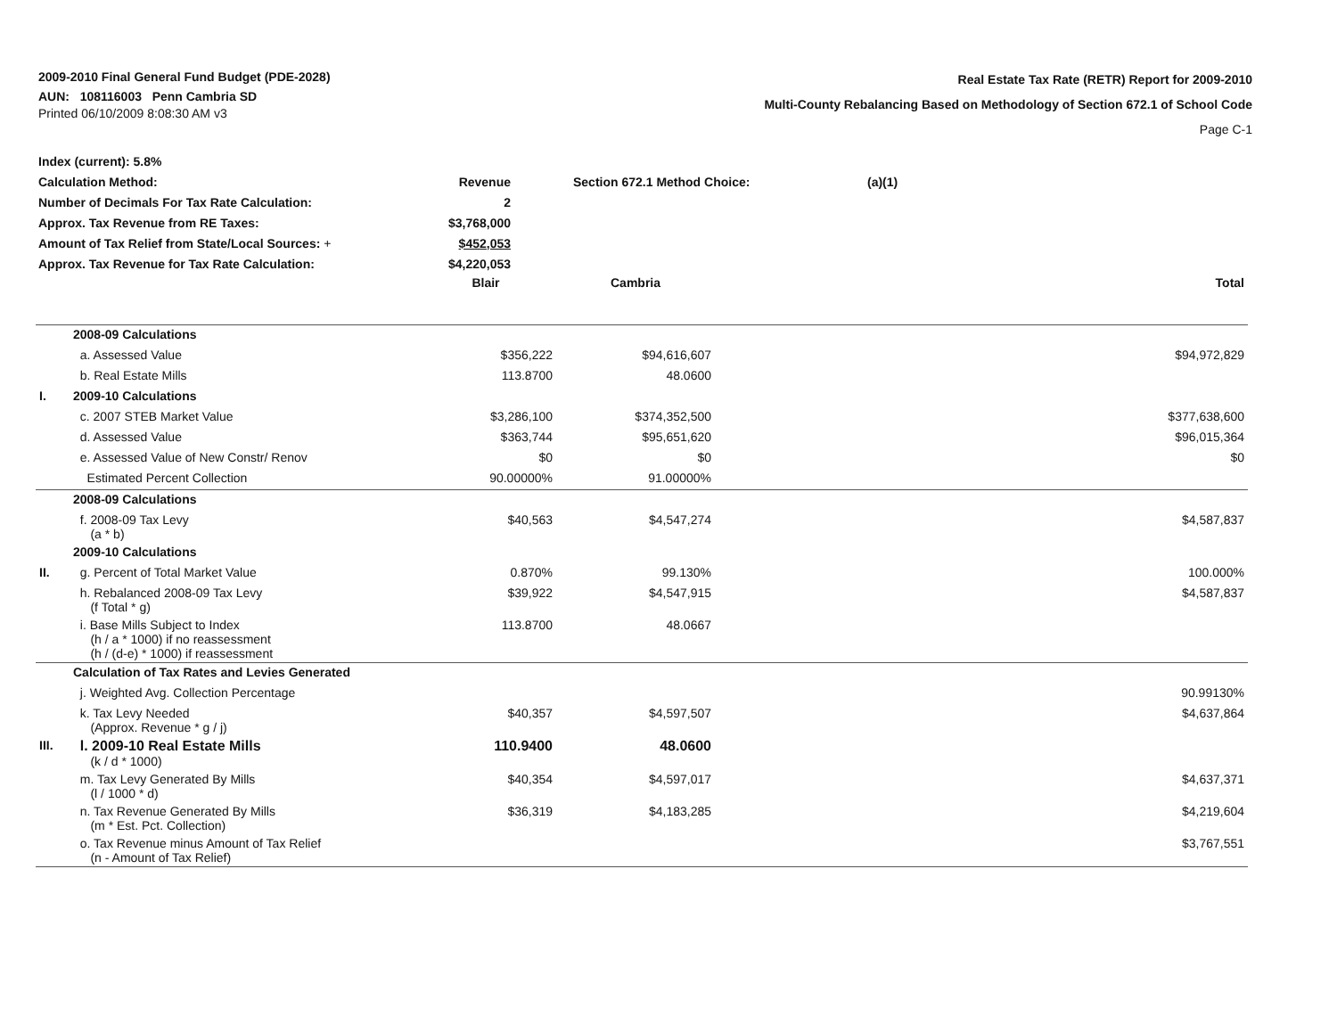2009-2010 Final General Fund Budget (PDE-2028)
AUN: 108116003 Penn Cambria SD
Printed 06/10/2009 8:08:30 AM v3
Real Estate Tax Rate (RETR) Report for 2009-2010
Multi-County Rebalancing Based on Methodology of Section 672.1 of School Code
Page C-1
| Index (current): 5.8% | | | |
| Calculation Method: | Revenue | Section 672.1 Method Choice: | (a)(1) |
| Number of Decimals For Tax Rate Calculation: | 2 | | |
| Approx. Tax Revenue from RE Taxes: | $3,768,000 | | |
| Amount of Tax Relief from State/Local Sources: + | $452,053 | | |
| Approx. Tax Revenue for Tax Rate Calculation: | $4,220,053 | | |
| | | Blair | Cambria | | Total |
| | 2008-09 Calculations | | | | |
| | a. Assessed Value | $356,222 | $94,616,607 | | $94,972,829 |
| | b. Real Estate Mills | 113.8700 | 48.0600 | | |
| I. | 2009-10 Calculations | | | | |
| | c. 2007 STEB Market Value | $3,286,100 | $374,352,500 | | $377,638,600 |
| | d. Assessed Value | $363,744 | $95,651,620 | | $96,015,364 |
| | e. Assessed Value of New Constr/ Renov | $0 | $0 | | $0 |
| | Estimated Percent Collection | 90.00000% | 91.00000% | | |
| | 2008-09 Calculations | | | | |
| | f. 2008-09 Tax Levy (a * b) | $40,563 | $4,547,274 | | $4,587,837 |
| | 2009-10 Calculations | | | | |
| II. | g. Percent of Total Market Value | 0.870% | 99.130% | | 100.000% |
| | h. Rebalanced 2008-09 Tax Levy (f Total * g) | $39,922 | $4,547,915 | | $4,587,837 |
| | i. Base Mills Subject to Index (h / a * 1000) if no reassessment (h / (d-e) * 1000) if reassessment | 113.8700 | 48.0667 | | |
| | Calculation of Tax Rates and Levies Generated | | | | |
| | j. Weighted Avg. Collection Percentage | | | | 90.99130% |
| | k. Tax Levy Needed (Approx. Revenue * g / j) | $40,357 | $4,597,507 | | $4,637,864 |
| III. | l. 2009-10 Real Estate Mills (k / d * 1000) | 110.9400 | 48.0600 | | |
| | m. Tax Levy Generated By Mills (l / 1000 * d) | $40,354 | $4,597,017 | | $4,637,371 |
| | n. Tax Revenue Generated By Mills (m * Est. Pct. Collection) | $36,319 | $4,183,285 | | $4,219,604 |
| | o. Tax Revenue minus Amount of Tax Relief (n - Amount of Tax Relief) | | | | $3,767,551 |